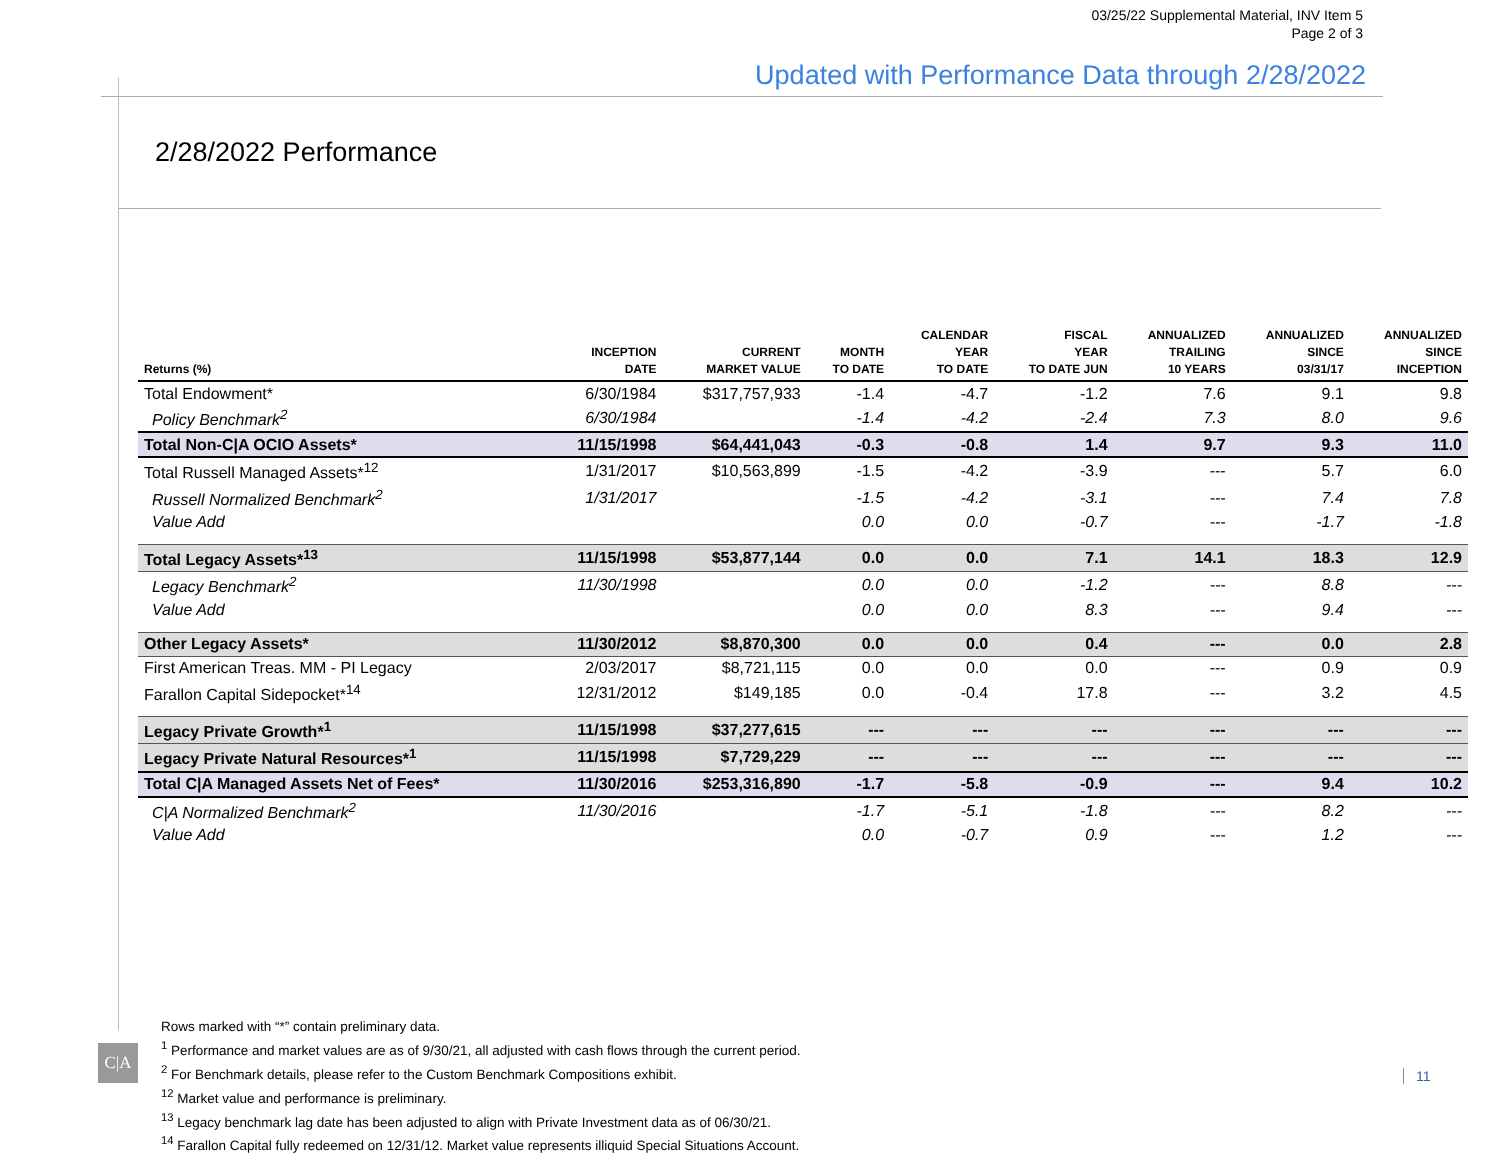03/25/22 Supplemental Material, INV Item 5
Page 2 of 3
Updated with Performance Data through 2/28/2022
2/28/2022 Performance
| Returns (%) | INCEPTION DATE | CURRENT MARKET VALUE | MONTH TO DATE | CALENDAR YEAR TO DATE | FISCAL YEAR TO DATE JUN | ANNUALIZED TRAILING 10 YEARS | ANNUALIZED SINCE 03/31/17 | ANNUALIZED SINCE INCEPTION |
| --- | --- | --- | --- | --- | --- | --- | --- | --- |
| Total Endowment* | 6/30/1984 | $317,757,933 | -1.4 | -4.7 | -1.2 | 7.6 | 9.1 | 9.8 |
| Policy Benchmark<sup>2</sup> | 6/30/1984 | | -1.4 | -4.2 | -2.4 | 7.3 | 8.0 | 9.6 |
| Total Non-C/A OCIO Assets* | 11/15/1998 | $64,441,043 | -0.3 | -0.8 | 1.4 | 9.7 | 9.3 | 11.0 |
| Total Russell Managed Assets*<sup>12</sup> | 1/31/2017 | $10,563,899 | -1.5 | -4.2 | -3.9 | --- | 5.7 | 6.0 |
| Russell Normalized Benchmark<sup>2</sup> | 1/31/2017 | | -1.5 | -4.2 | -3.1 | --- | 7.4 | 7.8 |
| Value Add | | | 0.0 | 0.0 | -0.7 | --- | -1.7 | -1.8 |
| Total Legacy Assets*<sup>13</sup> | 11/15/1998 | $53,877,144 | 0.0 | 0.0 | 7.1 | 14.1 | 18.3 | 12.9 |
| Legacy Benchmark<sup>2</sup> | 11/30/1998 | | 0.0 | 0.0 | -1.2 | --- | 8.8 | --- |
| Value Add | | | 0.0 | 0.0 | 8.3 | --- | 9.4 | --- |
| Other Legacy Assets* | 11/30/2012 | $8,870,300 | 0.0 | 0.0 | 0.4 | --- | 0.0 | 2.8 |
| First American Treas. MM - PI Legacy | 2/03/2017 | $8,721,115 | 0.0 | 0.0 | 0.0 | --- | 0.9 | 0.9 |
| Farallon Capital Sidepocket*<sup>14</sup> | 12/31/2012 | $149,185 | 0.0 | -0.4 | 17.8 | --- | 3.2 | 4.5 |
| Legacy Private Growth*<sup>1</sup> | 11/15/1998 | $37,277,615 | --- | --- | --- | --- | --- | --- |
| Legacy Private Natural Resources*<sup>1</sup> | 11/15/1998 | $7,729,229 | --- | --- | --- | --- | --- | --- |
| Total C/A Managed Assets Net of Fees* | 11/30/2016 | $253,316,890 | -1.7 | -5.8 | -0.9 | --- | 9.4 | 10.2 |
| C/A Normalized Benchmark<sup>2</sup> | 11/30/2016 | | -1.7 | -5.1 | -1.8 | --- | 8.2 | --- |
| Value Add | | | 0.0 | -0.7 | 0.9 | --- | 1.2 | --- |
Rows marked with “*” contain preliminary data.
<sup>1</sup> Performance and market values are as of 9/30/21, all adjusted with cash flows through the current period.
<sup>2</sup> For Benchmark details, please refer to the Custom Benchmark Compositions exhibit.
<sup>12</sup> Market value and performance is preliminary.
<sup>13</sup> Legacy benchmark lag date has been adjusted to align with Private Investment data as of 06/30/21.
<sup>14</sup> Farallon Capital fully redeemed on 12/31/12. Market value represents illiquid Special Situations Account.
C|A
11